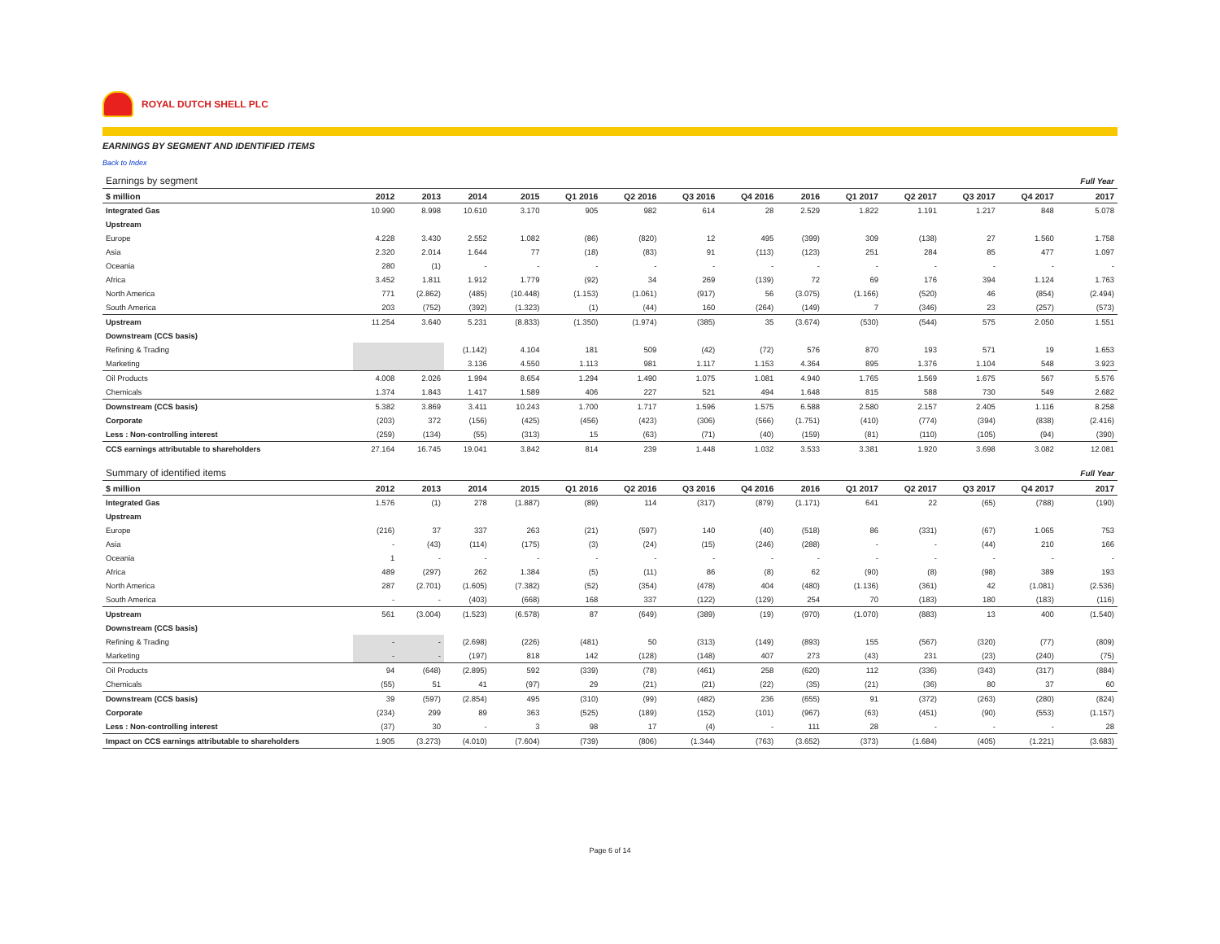ROYAL DUTCH SHELL PLC
EARNINGS BY SEGMENT AND IDENTIFIED ITEMS
Back to Index
| Earnings by segment | | | | | | | | | | | | | | Full Year |
| $ million | 2012 | 2013 | 2014 | 2015 | Q1 2016 | Q2 2016 | Q3 2016 | Q4 2016 | 2016 | Q1 2017 | Q2 2017 | Q3 2017 | Q4 2017 | 2017 |
| Integrated Gas | 10.990 | 8.998 | 10.610 | 3.170 | 905 | 982 | 614 | 28 | 2.529 | 1.822 | 1.191 | 1.217 | 848 | 5.078 |
| Upstream | | | | | | | | | | | | | | |
| Europe | 4.228 | 3.430 | 2.552 | 1.082 | (86) | (820) | 12 | 495 | (399) | 309 | (138) | 27 | 1.560 | 1.758 |
| Asia | 2.320 | 2.014 | 1.644 | 77 | (18) | (83) | 91 | (113) | (123) | 251 | 284 | 85 | 477 | 1.097 |
| Oceania | 280 | (1) | - | - | - | - | - | - | - | - | - | - | - | - |
| Africa | 3.452 | 1.811 | 1.912 | 1.779 | (92) | 34 | 269 | (139) | 72 | 69 | 176 | 394 | 1.124 | 1.763 |
| North America | 771 | (2.862) | (485) | (10.448) | (1.153) | (1.061) | (917) | 56 | (3.075) | (1.166) | (520) | 46 | (854) | (2.494) |
| South America | 203 | (752) | (392) | (1.323) | (1) | (44) | 160 | (264) | (149) | 7 | (346) | 23 | (257) | (573) |
| Upstream | 11.254 | 3.640 | 5.231 | (8.833) | (1.350) | (1.974) | (385) | 35 | (3.674) | (530) | (544) | 575 | 2.050 | 1.551 |
| Downstream (CCS basis) | | | | | | | | | | | | | | |
| Refining & Trading | | | (1.142) | 4.104 | 181 | 509 | (42) | (72) | 576 | 870 | 193 | 571 | 19 | 1.653 |
| Marketing | | | 3.136 | 4.550 | 1.113 | 981 | 1.117 | 1.153 | 4.364 | 895 | 1.376 | 1.104 | 548 | 3.923 |
| Oil Products | 4.008 | 2.026 | 1.994 | 8.654 | 1.294 | 1.490 | 1.075 | 1.081 | 4.940 | 1.765 | 1.569 | 1.675 | 567 | 5.576 |
| Chemicals | 1.374 | 1.843 | 1.417 | 1.589 | 406 | 227 | 521 | 494 | 1.648 | 815 | 588 | 730 | 549 | 2.682 |
| Downstream (CCS basis) | 5.382 | 3.869 | 3.411 | 10.243 | 1.700 | 1.717 | 1.596 | 1.575 | 6.588 | 2.580 | 2.157 | 2.405 | 1.116 | 8.258 |
| Corporate | (203) | 372 | (156) | (425) | (456) | (423) | (306) | (566) | (1.751) | (410) | (774) | (394) | (838) | (2.416) |
| Less : Non-controlling interest | (259) | (134) | (55) | (313) | 15 | (63) | (71) | (40) | (159) | (81) | (110) | (105) | (94) | (390) |
| CCS earnings attributable to shareholders | 27.164 | 16.745 | 19.041 | 3.842 | 814 | 239 | 1.448 | 1.032 | 3.533 | 3.381 | 1.920 | 3.698 | 3.082 | 12.081 |
| Summary of identified items | | | | | | | | | | | | | | Full Year |
| $ million | 2012 | 2013 | 2014 | 2015 | Q1 2016 | Q2 2016 | Q3 2016 | Q4 2016 | 2016 | Q1 2017 | Q2 2017 | Q3 2017 | Q4 2017 | 2017 |
| Integrated Gas | 1.576 | (1) | 278 | (1.887) | (89) | 114 | (317) | (879) | (1.171) | 641 | 22 | (65) | (788) | (190) |
| Upstream | | | | | | | | | | | | | | |
| Europe | (216) | 37 | 337 | 263 | (21) | (597) | 140 | (40) | (518) | 86 | (331) | (67) | 1.065 | 753 |
| Asia | - | (43) | (114) | (175) | (3) | (24) | (15) | (246) | (288) | - | - | (44) | 210 | 166 |
| Oceania | 1 | - | - | - | - | - | - | - | - | - | - | - | - | - |
| Africa | 489 | (297) | 262 | 1.384 | (5) | (11) | 86 | (8) | 62 | (90) | (8) | (98) | 389 | 193 |
| North America | 287 | (2.701) | (1.605) | (7.382) | (52) | (354) | (478) | 404 | (480) | (1.136) | (361) | 42 | (1.081) | (2.536) |
| South America | - | - | (403) | (668) | 168 | 337 | (122) | (129) | 254 | 70 | (183) | 180 | (183) | (116) |
| Upstream | 561 | (3.004) | (1.523) | (6.578) | 87 | (649) | (389) | (19) | (970) | (1.070) | (883) | 13 | 400 | (1.540) |
| Downstream (CCS basis) | | | | | | | | | | | | | | |
| Refining & Trading | - | - | (2.698) | (226) | (481) | 50 | (313) | (149) | (893) | 155 | (567) | (320) | (77) | (809) |
| Marketing | - | - | (197) | 818 | 142 | (128) | (148) | 407 | 273 | (43) | 231 | (23) | (240) | (75) |
| Oil Products | 94 | (648) | (2.895) | 592 | (339) | (78) | (461) | 258 | (620) | 112 | (336) | (343) | (317) | (884) |
| Chemicals | (55) | 51 | 41 | (97) | 29 | (21) | (21) | (22) | (35) | (21) | (36) | 80 | 37 | 60 |
| Downstream (CCS basis) | 39 | (597) | (2.854) | 495 | (310) | (99) | (482) | 236 | (655) | 91 | (372) | (263) | (280) | (824) |
| Corporate | (234) | 299 | 89 | 363 | (525) | (189) | (152) | (101) | (967) | (63) | (451) | (90) | (553) | (1.157) |
| Less : Non-controlling interest | (37) | 30 | - | 3 | 98 | 17 | (4) | - | 111 | 28 | - | - | - | 28 |
| Impact on CCS earnings attributable to shareholders | 1.905 | (3.273) | (4.010) | (7.604) | (739) | (806) | (1.344) | (763) | (3.652) | (373) | (1.684) | (405) | (1.221) | (3.683) |
Page 6 of 14